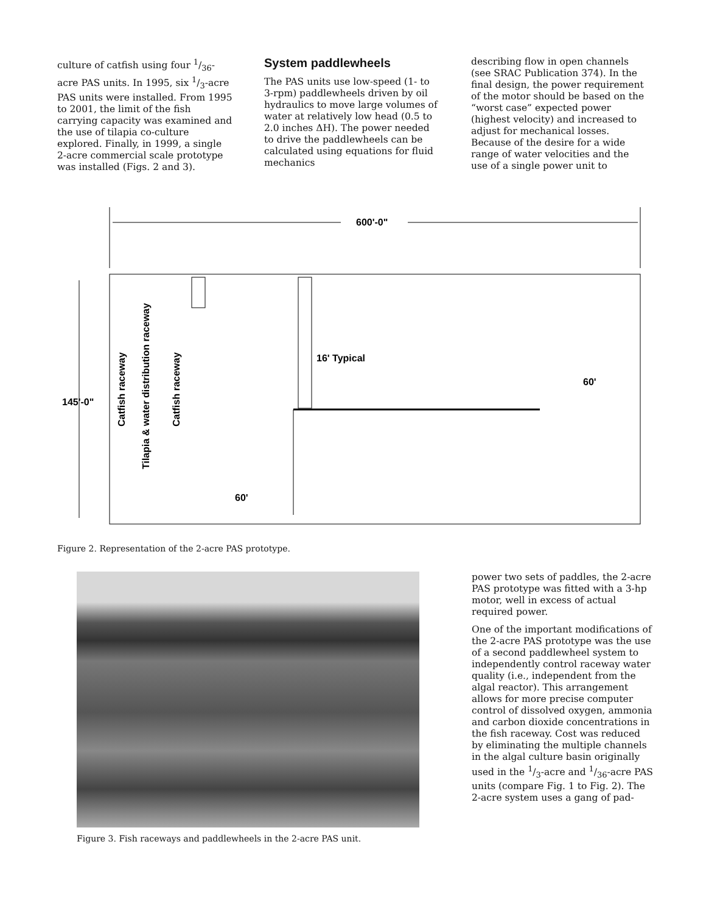culture of catfish using four 1/36-acre PAS units. In 1995, six 1/3-acre PAS units were installed. From 1995 to 2001, the limit of the fish carrying capacity was examined and the use of tilapia co-culture explored. Finally, in 1999, a single 2-acre commercial scale prototype was installed (Figs. 2 and 3).
System paddlewheels
The PAS units use low-speed (1- to 3-rpm) paddlewheels driven by oil hydraulics to move large volumes of water at relatively low head (0.5 to 2.0 inches ΔH). The power needed to drive the paddlewheels can be calculated using equations for fluid mechanics
describing flow in open channels (see SRAC Publication 374). In the final design, the power requirement of the motor should be based on the “worst case” expected power (highest velocity) and increased to adjust for mechanical losses. Because of the desire for a wide range of water velocities and the use of a single power unit to
600'-0"
145'-0"
Catfish raceway
Tilapia & water distribution raceway
Catfish raceway
16' Typical
60'
60'
Figure 2. Representation of the 2-acre PAS prototype.
Figure 3. Fish raceways and paddlewheels in the 2-acre PAS unit.
power two sets of paddles, the 2-acre PAS prototype was fitted with a 3-hp motor, well in excess of actual required power.
One of the important modifications of the 2-acre PAS prototype was the use of a second paddlewheel system to independently control raceway water quality (i.e., independent from the algal reactor). This arrangement allows for more precise computer control of dissolved oxygen, ammonia and carbon dioxide concentrations in the fish raceway. Cost was reduced by eliminating the multiple channels in the algal culture basin originally used in the 1/3-acre and 1/36-acre PAS units (compare Fig. 1 to Fig. 2). The 2-acre system uses a gang of pad-